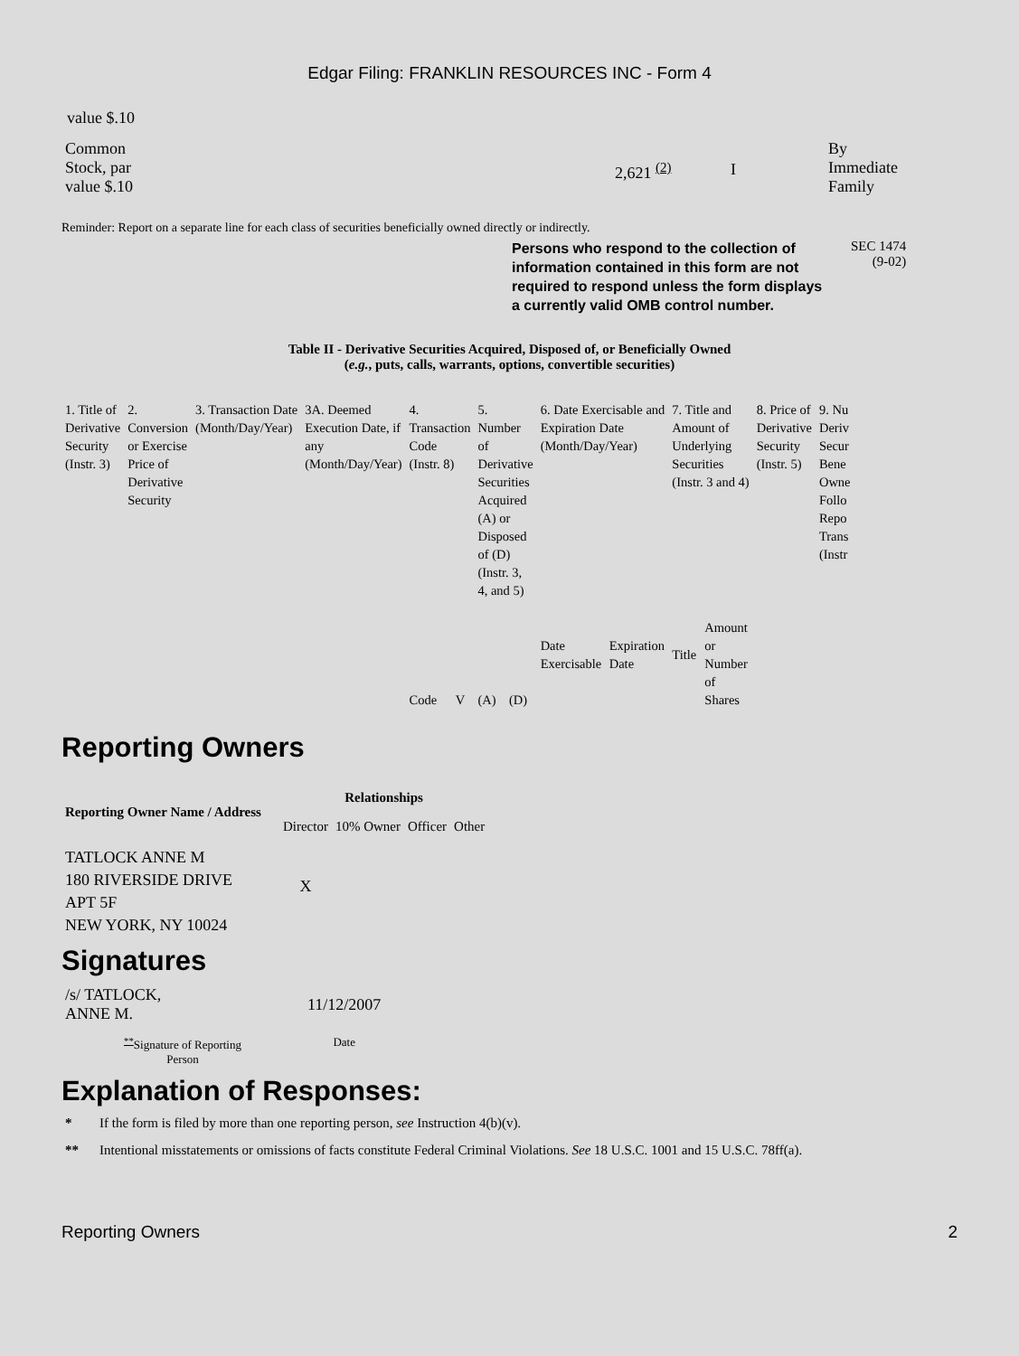Edgar Filing: FRANKLIN RESOURCES INC - Form 4
value $.10
| Common Stock, par value $.10 | 2,621 <sup>(2)</sup> | I | By Immediate Family |
Reminder: Report on a separate line for each class of securities beneficially owned directly or indirectly.
Persons who respond to the collection of information contained in this form are not required to respond unless the form displays a currently valid OMB control number.
SEC 1474
(9-02)
Table II - Derivative Securities Acquired, Disposed of, or Beneficially Owned
(e.g., puts, calls, warrants, options, convertible securities)
| 1. Title of Derivative Security (Instr. 3) | 2. Conversion or Exercise Price of Derivative Security | 3. Transaction Date (Month/Day/Year) | 3A. Deemed Execution Date, if any (Month/Day/Year) | 4. Transaction Code (Instr. 8) | | 5. Number of Derivative Securities Acquired (A) or Disposed of (D) (Instr. 3, 4, and 5) | | 6. Date Exercisable and Expiration Date (Month/Day/Year) | | 7. Title and Amount of Underlying Securities (Instr. 3 and 4) | | 8. Price of Derivative Security (Instr. 5) | 9. Nu Deriv Secur Bene Owne Follo Repo Trans (Instr |
| | | | | Code | V | (A) | (D) | Date Exercisable | Expiration Date | Title | Amount or Number of Shares | | |
Reporting Owners
| Reporting Owner Name / Address | Relationships | | | |
| --- | --- | --- | --- | --- |
| | Director | 10% Owner | Officer | Other |
| TATLOCK ANNE M 180 RIVERSIDE DRIVE APT 5F NEW YORK, NY 10024 | X | | | |
Signatures
| /s/ TATLOCK, ANNE M. | 11/12/2007 |
| <sup>**</sup> Signature of Reporting Person | Date |
Explanation of Responses:
| * | If the form is filed by more than one reporting person, see Instruction 4(b)(v). |
| ** | Intentional misstatements or omissions of facts constitute Federal Criminal Violations. See 18 U.S.C. 1001 and 15 U.S.C. 78ff(a). |
Reporting Owners 2